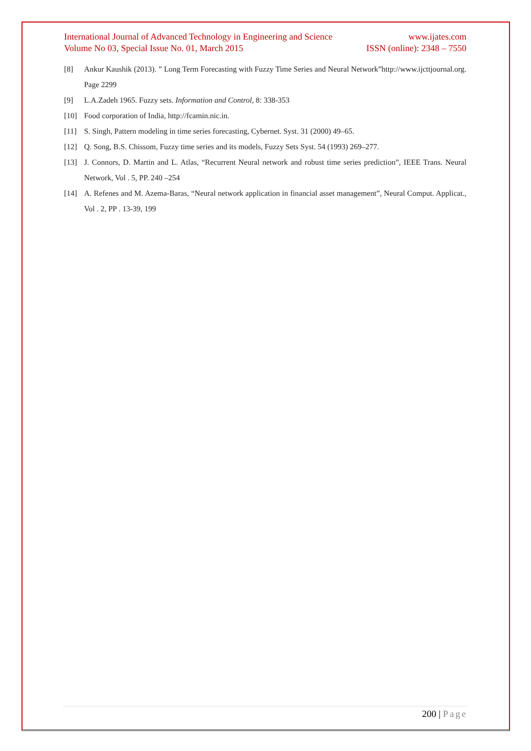International Journal of Advanced Technology in Engineering and Science www.ijates.com
Volume No 03, Special Issue No. 01, March 2015 ISSN (online): 2348 – 7550
[8] Ankur Kaushik (2013). ” Long Term Forecasting with Fuzzy Time Series and Neural Network”http://www.ijcttjournal.org. Page 2299
[9] L.A.Zadeh 1965. Fuzzy sets. Information and Control, 8: 338-353
[10] Food corporation of India, http://fcamin.nic.in.
[11] S. Singh, Pattern modeling in time series forecasting, Cybernet. Syst. 31 (2000) 49–65.
[12] Q. Song, B.S. Chissom, Fuzzy time series and its models, Fuzzy Sets Syst. 54 (1993) 269–277.
[13] J. Connors, D. Martin and L. Atlas, “Recurrent Neural network and robust time series prediction”, IEEE Trans. Neural Network, Vol . 5, PP. 240 –254
[14] A. Refenes and M. Azema-Baras, “Neural network application in financial asset management”, Neural Comput. Applicat., Vol . 2, PP . 13-39, 199
200 | Page